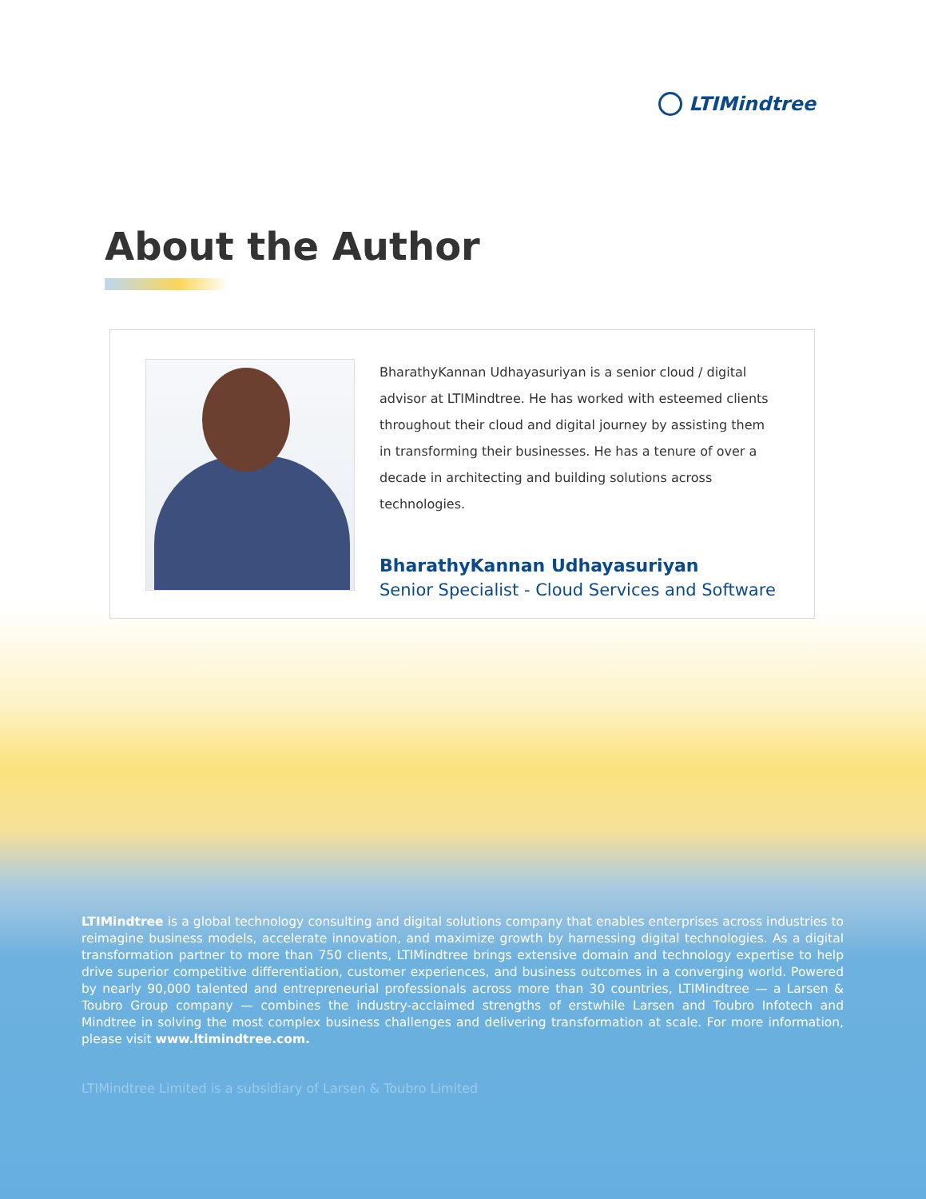LTIMindtree
About the Author
BharathyKannan Udhayasuriyan is a senior cloud / digital advisor at LTIMindtree. He has worked with esteemed clients throughout their cloud and digital journey by assisting them in transforming their businesses. He has a tenure of over a decade in architecting and building solutions across technologies.
BharathyKannan Udhayasuriyan
Senior Specialist - Cloud Services and Software
LTIMindtree is a global technology consulting and digital solutions company that enables enterprises across industries to reimagine business models, accelerate innovation, and maximize growth by harnessing digital technologies. As a digital transformation partner to more than 750 clients, LTIMindtree brings extensive domain and technology expertise to help drive superior competitive differentiation, customer experiences, and business outcomes in a converging world. Powered by nearly 90,000 talented and entrepreneurial professionals across more than 30 countries, LTIMindtree — a Larsen & Toubro Group company — combines the industry-acclaimed strengths of erstwhile Larsen and Toubro Infotech and Mindtree in solving the most complex business challenges and delivering transformation at scale. For more information, please visit www.ltimindtree.com.
LTIMindtree Limited is a subsidiary of Larsen & Toubro Limited